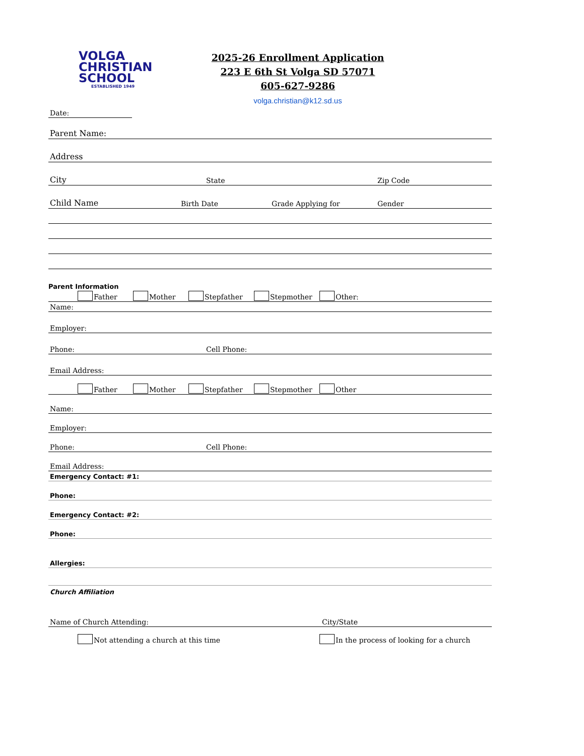VOLGA
CHRISTIAN
SCHOOL
ESTABLISHED 1949
2025-26 Enrollment Application
223 E 6th St Volga SD 57071
605-627-9286
volga.christian@k12.sd.us
Date:
Parent Name:
Address
City State Zip Code
Child Name Birth Date Grade Applying for Gender
Parent Information
Father Mother Stepfather Stepmother Other:
Name:
Employer:
Phone: Cell Phone:
Email Address:
Father Mother Stepfather Stepmother Other
Name:
Employer:
Phone: Cell Phone:
Email Address:
Emergency Contact: #1:
Phone:
Emergency Contact: #2:
Phone:
Allergies:
Church Affiliation
Name of Church Attending: City/State
Not attending a church at this time In the process of looking for a church